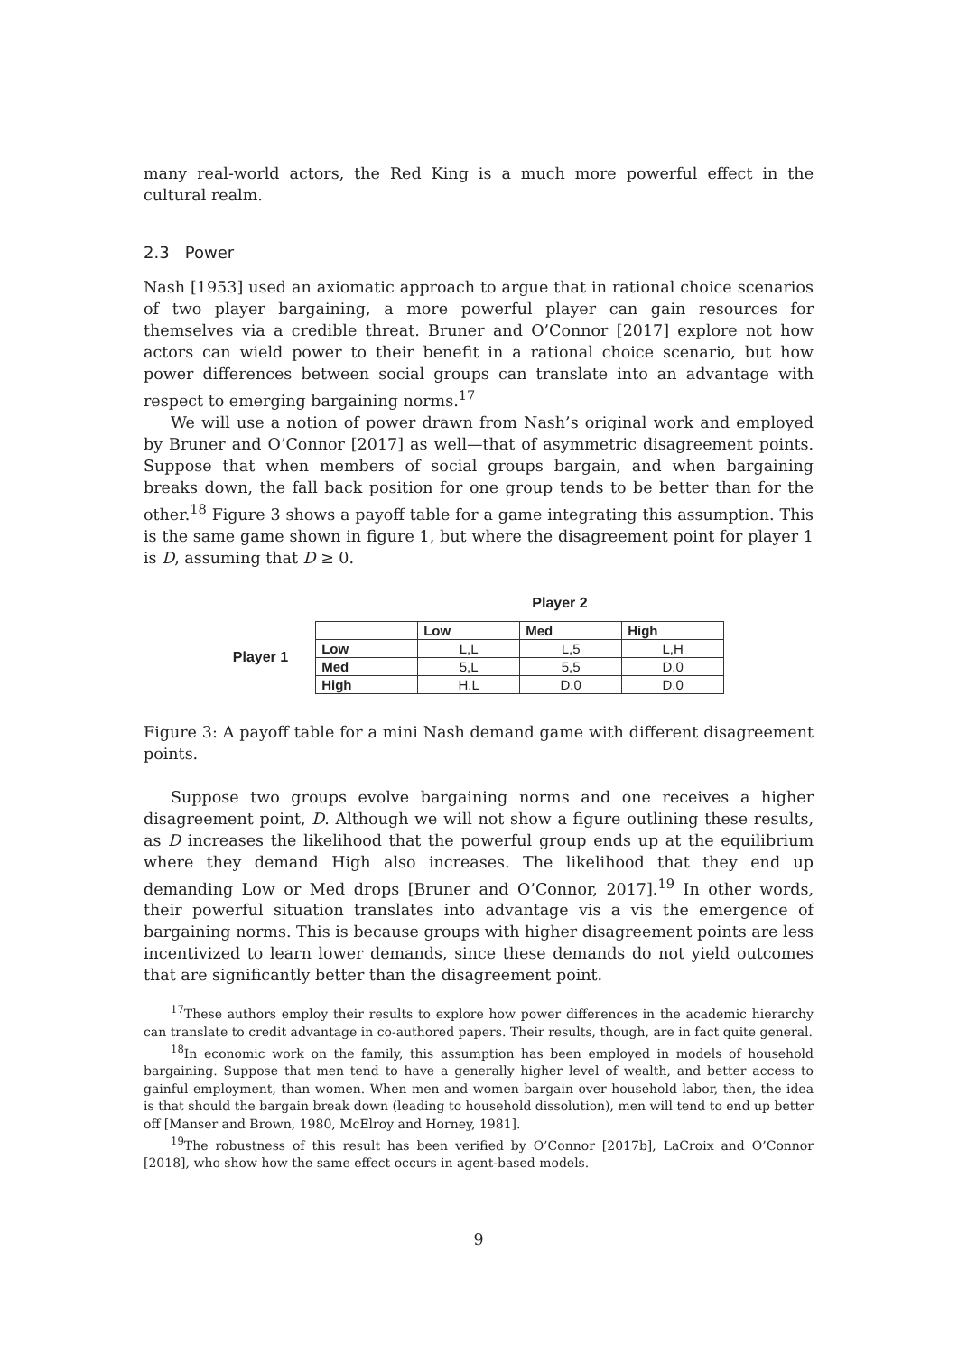many real-world actors, the Red King is a much more powerful effect in the cultural realm.
2.3 Power
Nash [1953] used an axiomatic approach to argue that in rational choice scenarios of two player bargaining, a more powerful player can gain resources for themselves via a credible threat. Bruner and O’Connor [2017] explore not how actors can wield power to their benefit in a rational choice scenario, but how power differences between social groups can translate into an advantage with respect to emerging bargaining norms.<sup>17</sup>
We will use a notion of power drawn from Nash’s original work and employed by Bruner and O’Connor [2017] as well—that of asymmetric disagreement points. Suppose that when members of social groups bargain, and when bargaining breaks down, the fall back position for one group tends to be better than for the other.<sup>18</sup> Figure 3 shows a payoff table for a game integrating this assumption. This is the same game shown in figure 1, but where the disagreement point for player 1 is D, assuming that D ≥ 0.
Player 2
Player 1
| | Low | Med | High |
| --- | --- | --- | --- |
| Low | L,L | L,5 | L,H |
| Med | 5,L | 5,5 | D,0 |
| High | H,L | D,0 | D,0 |
Figure 3: A payoff table for a mini Nash demand game with different disagreement points.
Suppose two groups evolve bargaining norms and one receives a higher disagreement point, D. Although we will not show a figure outlining these results, as D increases the likelihood that the powerful group ends up at the equilibrium where they demand High also increases. The likelihood that they end up demanding Low or Med drops [Bruner and O’Connor, 2017].<sup>19</sup> In other words, their powerful situation translates into advantage vis a vis the emergence of bargaining norms. This is because groups with higher disagreement points are less incentivized to learn lower demands, since these demands do not yield outcomes that are significantly better than the disagreement point.
<sup>17</sup> These authors employ their results to explore how power differences in the academic hierarchy can translate to credit advantage in co-authored papers. Their results, though, are in fact quite general.
<sup>18</sup> In economic work on the family, this assumption has been employed in models of household bargaining. Suppose that men tend to have a generally higher level of wealth, and better access to gainful employment, than women. When men and women bargain over household labor, then, the idea is that should the bargain break down (leading to household dissolution), men will tend to end up better off [Manser and Brown, 1980, McElroy and Horney, 1981].
<sup>19</sup> The robustness of this result has been verified by O’Connor [2017b], LaCroix and O’Connor [2018], who show how the same effect occurs in agent-based models.
9